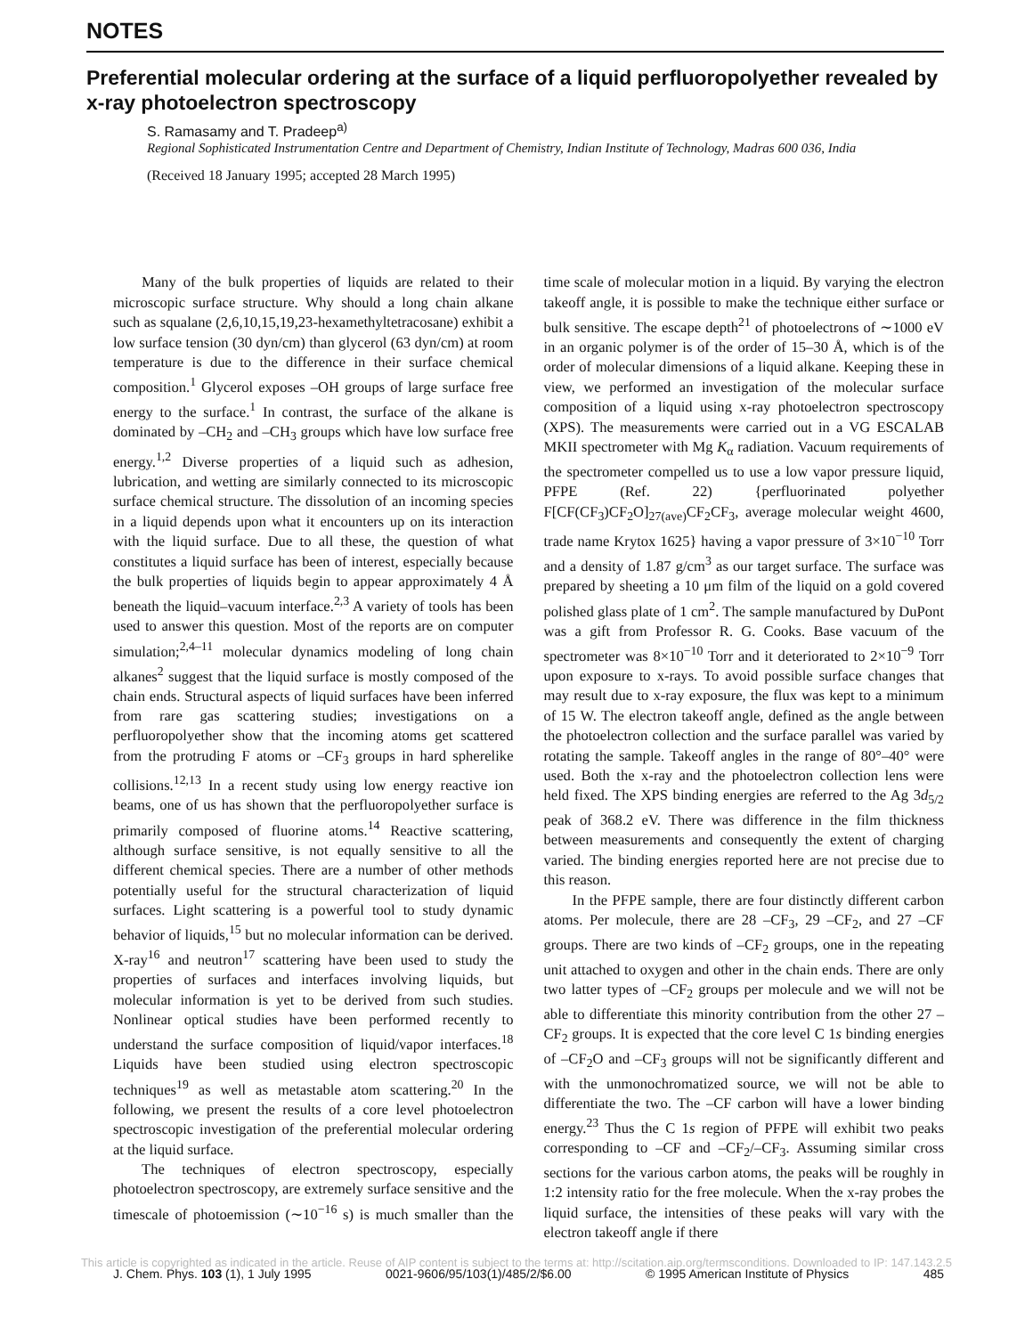NOTES
Preferential molecular ordering at the surface of a liquid perfluoropolyether revealed by x-ray photoelectron spectroscopy
S. Ramasamy and T. Pradeep<sup>a)</sup>
Regional Sophisticated Instrumentation Centre and Department of Chemistry, Indian Institute of Technology, Madras 600 036, India
(Received 18 January 1995; accepted 28 March 1995)
Many of the bulk properties of liquids are related to their microscopic surface structure. Why should a long chain alkane such as squalane (2,6,10,15,19,23-hexamethyltetracosane) exhibit a low surface tension (30 dyn/cm) than glycerol (63 dyn/cm) at room temperature is due to the difference in their surface chemical composition.<sup>1</sup> Glycerol exposes –OH groups of large surface free energy to the surface.<sup>1</sup> In contrast, the surface of the alkane is dominated by –CH<sub>2</sub> and –CH<sub>3</sub> groups which have low surface free energy.<sup>1,2</sup> Diverse properties of a liquid such as adhesion, lubrication, and wetting are similarly connected to its microscopic surface chemical structure. The dissolution of an incoming species in a liquid depends upon what it encounters up on its interaction with the liquid surface. Due to all these, the question of what constitutes a liquid surface has been of interest, especially because the bulk properties of liquids begin to appear approximately 4 Å beneath the liquid–vacuum interface.<sup>2,3</sup> A variety of tools has been used to answer this question. Most of the reports are on computer simulation;<sup>2,4–11</sup> molecular dynamics modeling of long chain alkanes<sup>2</sup> suggest that the liquid surface is mostly composed of the chain ends. Structural aspects of liquid surfaces have been inferred from rare gas scattering studies; investigations on a perfluoropolyether show that the incoming atoms get scattered from the protruding F atoms or –CF<sub>3</sub> groups in hard spherelike collisions.<sup>12,13</sup> In a recent study using low energy reactive ion beams, one of us has shown that the perfluoropolyether surface is primarily composed of fluorine atoms.<sup>14</sup> Reactive scattering, although surface sensitive, is not equally sensitive to all the different chemical species. There are a number of other methods potentially useful for the structural characterization of liquid surfaces. Light scattering is a powerful tool to study dynamic behavior of liquids,<sup>15</sup> but no molecular information can be derived. X-ray<sup>16</sup> and neutron<sup>17</sup> scattering have been used to study the properties of surfaces and interfaces involving liquids, but molecular information is yet to be derived from such studies. Nonlinear optical studies have been performed recently to understand the surface composition of liquid/vapor interfaces.<sup>18</sup> Liquids have been studied using electron spectroscopic techniques<sup>19</sup> as well as metastable atom scattering.<sup>20</sup> In the following, we present the results of a core level photoelectron spectroscopic investigation of the preferential molecular ordering at the liquid surface.
The techniques of electron spectroscopy, especially photoelectron spectroscopy, are extremely surface sensitive and the timescale of photoemission (∼10<sup>−16</sup> s) is much smaller than the time scale of molecular motion in a liquid. By varying the electron takeoff angle, it is possible to make the technique either surface or bulk sensitive. The escape depth<sup>21</sup> of photoelectrons of ∼1000 eV in an organic polymer is of the order of 15–30 Å, which is of the order of molecular dimensions of a liquid alkane. Keeping these in view, we performed an investigation of the molecular surface composition of a liquid using x-ray photoelectron spectroscopy (XPS). The measurements were carried out in a VG ESCALAB MKII spectrometer with Mg K<sub>α</sub> radiation. Vacuum requirements of the spectrometer compelled us to use a low vapor pressure liquid, PFPE (Ref. 22) {perfluorinated polyether F[CF(CF<sub>3</sub>)CF<sub>2</sub>O]<sub>27(ave)</sub>CF<sub>2</sub>CF<sub>3</sub>, average molecular weight 4600, trade name Krytox 1625} having a vapor pressure of 3×10<sup>−10</sup> Torr and a density of 1.87 g/cm<sup>3</sup> as our target surface. The surface was prepared by sheeting a 10 μm film of the liquid on a gold covered polished glass plate of 1 cm<sup>2</sup>. The sample manufactured by DuPont was a gift from Professor R. G. Cooks. Base vacuum of the spectrometer was 8×10<sup>−10</sup> Torr and it deteriorated to 2×10<sup>−9</sup> Torr upon exposure to x-rays. To avoid possible surface changes that may result due to x-ray exposure, the flux was kept to a minimum of 15 W. The electron takeoff angle, defined as the angle between the photoelectron collection and the surface parallel was varied by rotating the sample. Takeoff angles in the range of 80°–40° were used. Both the x-ray and the photoelectron collection lens were held fixed. The XPS binding energies are referred to the Ag 3d<sub>5/2</sub> peak of 368.2 eV. There was difference in the film thickness between measurements and consequently the extent of charging varied. The binding energies reported here are not precise due to this reason.
In the PFPE sample, there are four distinctly different carbon atoms. Per molecule, there are 28 –CF<sub>3</sub>, 29 –CF<sub>2</sub>, and 27 –CF groups. There are two kinds of –CF<sub>2</sub> groups, one in the repeating unit attached to oxygen and other in the chain ends. There are only two latter types of –CF<sub>2</sub> groups per molecule and we will not be able to differentiate this minority contribution from the other 27 –CF<sub>2</sub> groups. It is expected that the core level C 1s binding energies of –CF<sub>2</sub>O and –CF<sub>3</sub> groups will not be significantly different and with the unmonochromatized source, we will not be able to differentiate the two. The –CF carbon will have a lower binding energy.<sup>23</sup> Thus the C 1s region of PFPE will exhibit two peaks corresponding to –CF and –CF<sub>2</sub>/–CF<sub>3</sub>. Assuming similar cross sections for the various carbon atoms, the peaks will be roughly in 1:2 intensity ratio for the free molecule. When the x-ray probes the liquid surface, the intensities of these peaks will vary with the electron takeoff angle if there
J. Chem. Phys. 103 (1), 1 July 1995 0021-9606/95/103(1)/485/2/$6.00 © 1995 American Institute of Physics 485
This article is copyrighted as indicated in the article. Reuse of AIP content is subject to the terms at: http://scitation.aip.org/termsconditions. Downloaded to IP: 147.143.2.5